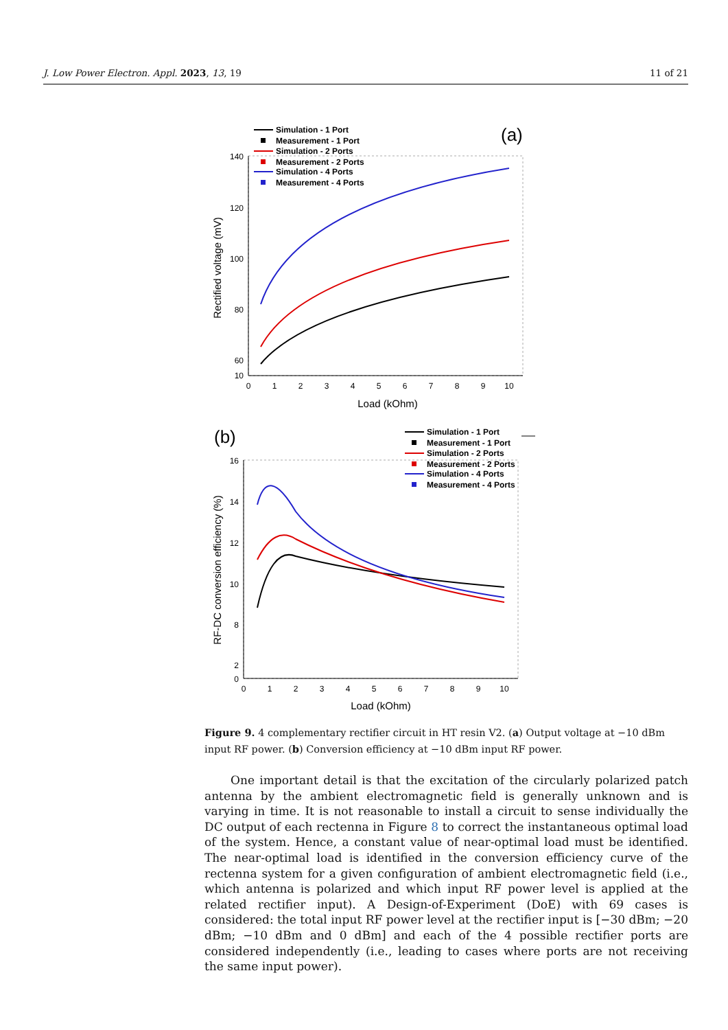J. Low Power Electron. Appl. 2023, 13, 19 11 of 21
Simulation - 1 Port
Measurement - 1 Port
Simulation - 2 Ports
Measurement - 2 Ports
Simulation - 4 Ports
Measurement - 4 Ports
(a)
140
120
100
80
60
10
0
1
2
3
4
5
6
7
8
9
10
Load (kOhm)
Rectified voltage (mV)
Simulation - 1 Port
Measurement - 1 Port
Simulation - 2 Ports
Measurement - 2 Ports
Simulation - 4 Ports
Measurement - 4 Ports
(b)
16
14
12
10
8
2
0
0
1
2
3
4
5
6
7
8
9
10
Load (kOhm)
RF-DC conversion efficiency (%)
Figure 9. 4 complementary rectifier circuit in HT resin V2. (a) Output voltage at −10 dBm input RF power. (b) Conversion efficiency at −10 dBm input RF power.
One important detail is that the excitation of the circularly polarized patch antenna by the ambient electromagnetic field is generally unknown and is varying in time. It is not reasonable to install a circuit to sense individually the DC output of each rectenna in Figure 8 to correct the instantaneous optimal load of the system. Hence, a constant value of near-optimal load must be identified. The near-optimal load is identified in the conversion efficiency curve of the rectenna system for a given configuration of ambient electromagnetic field (i.e., which antenna is polarized and which input RF power level is applied at the related rectifier input). A Design-of-Experiment (DoE) with 69 cases is considered: the total input RF power level at the rectifier input is [−30 dBm; −20 dBm; −10 dBm and 0 dBm] and each of the 4 possible rectifier ports are considered independently (i.e., leading to cases where ports are not receiving the same input power).